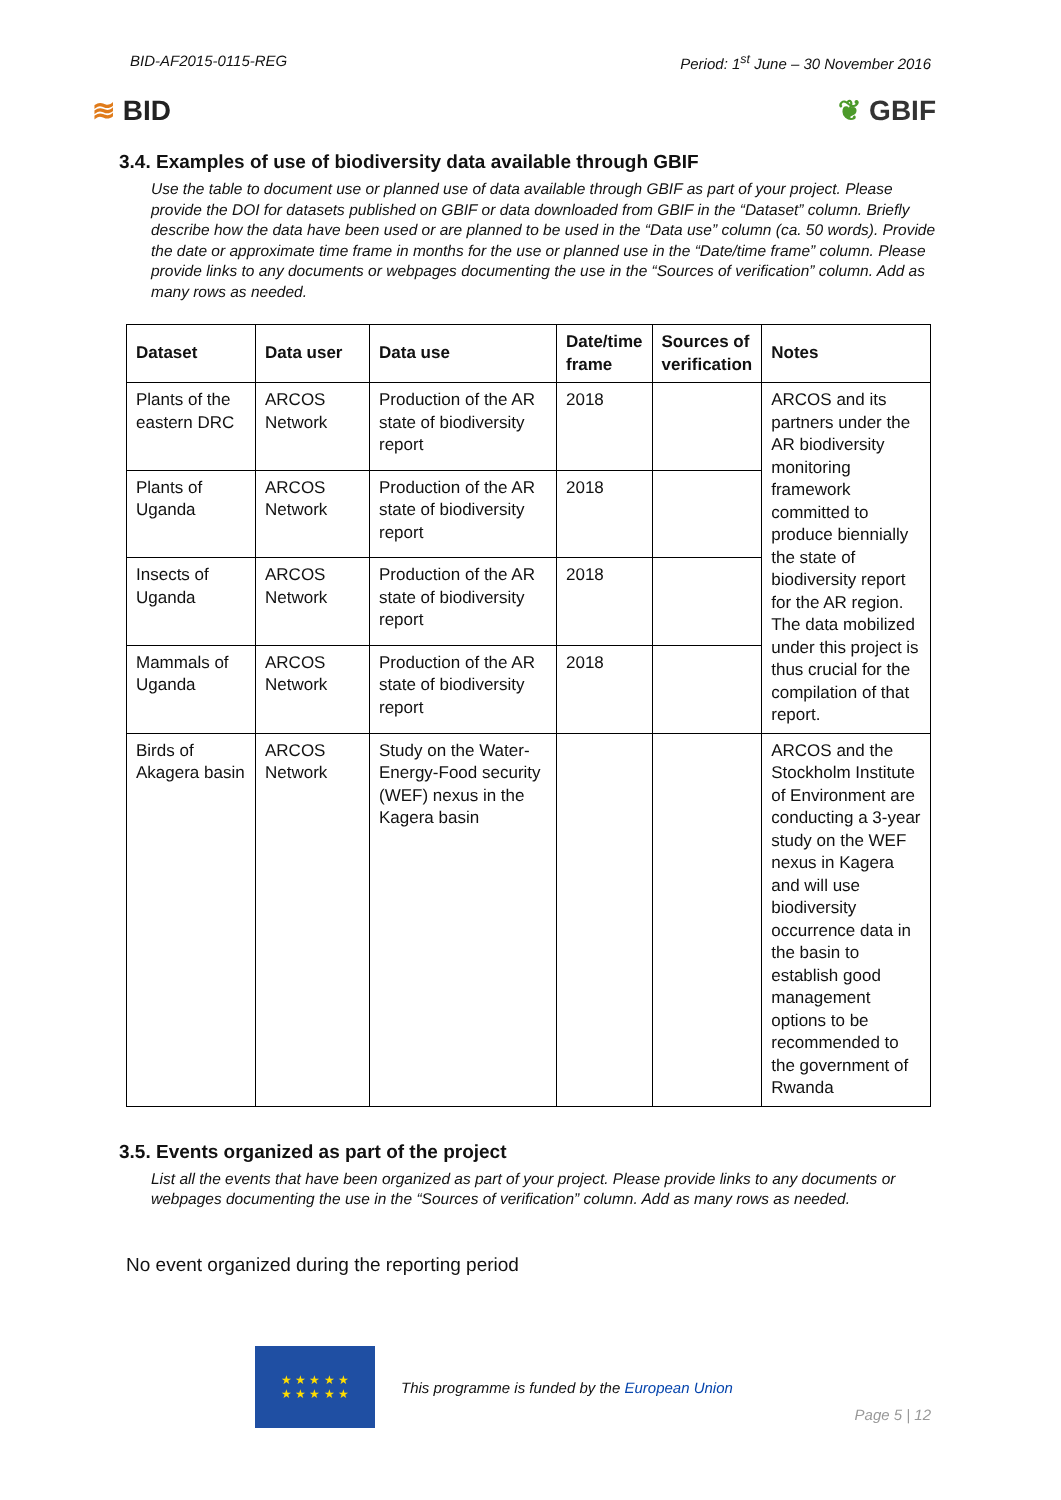BID-AF2015-0115-REG Period: 1<sup>st</sup> June – 30 November 2016
≋ BID ❦ GBIF
3.4. Examples of use of biodiversity data available through GBIF
Use the table to document use or planned use of data available through GBIF as part of your project. Please provide the DOI for datasets published on GBIF or data downloaded from GBIF in the “Dataset” column. Briefly describe how the data have been used or are planned to be used in the “Data use” column (ca. 50 words). Provide the date or approximate time frame in months for the use or planned use in the “Date/time frame” column. Please provide links to any documents or webpages documenting the use in the “Sources of verification” column. Add as many rows as needed.
| Dataset | Data user | Data use | Date/time frame | Sources of verification | Notes |
| --- | --- | --- | --- | --- | --- |
| Plants of the eastern DRC | ARCOS Network | Production of the AR state of biodiversity report | 2018 | | ARCOS and its partners under the AR biodiversity monitoring framework committed to produce biennially the state of biodiversity report for the AR region. The data mobilized under this project is thus crucial for the compilation of that report. |
| Plants of Uganda | ARCOS Network | Production of the AR state of biodiversity report | 2018 | | |
| Insects of Uganda | ARCOS Network | Production of the AR state of biodiversity report | 2018 | | |
| Mammals of Uganda | ARCOS Network | Production of the AR state of biodiversity report | 2018 | | |
| Birds of Akagera basin | ARCOS Network | Study on the Water-Energy-Food security (WEF) nexus in the Kagera basin | | | ARCOS and the Stockholm Institute of Environment are conducting a 3-year study on the WEF nexus in Kagera and will use biodiversity occurrence data in the basin to establish good management options to be recommended to the government of Rwanda |
3.5. Events organized as part of the project
List all the events that have been organized as part of your project. Please provide links to any documents or webpages documenting the use in the “Sources of verification” column. Add as many rows as needed.
No event organized during the reporting period
★ ★ ★ ★ ★
★ ★ ★ ★ ★
This programme is funded by the European Union
Page 5 | 12